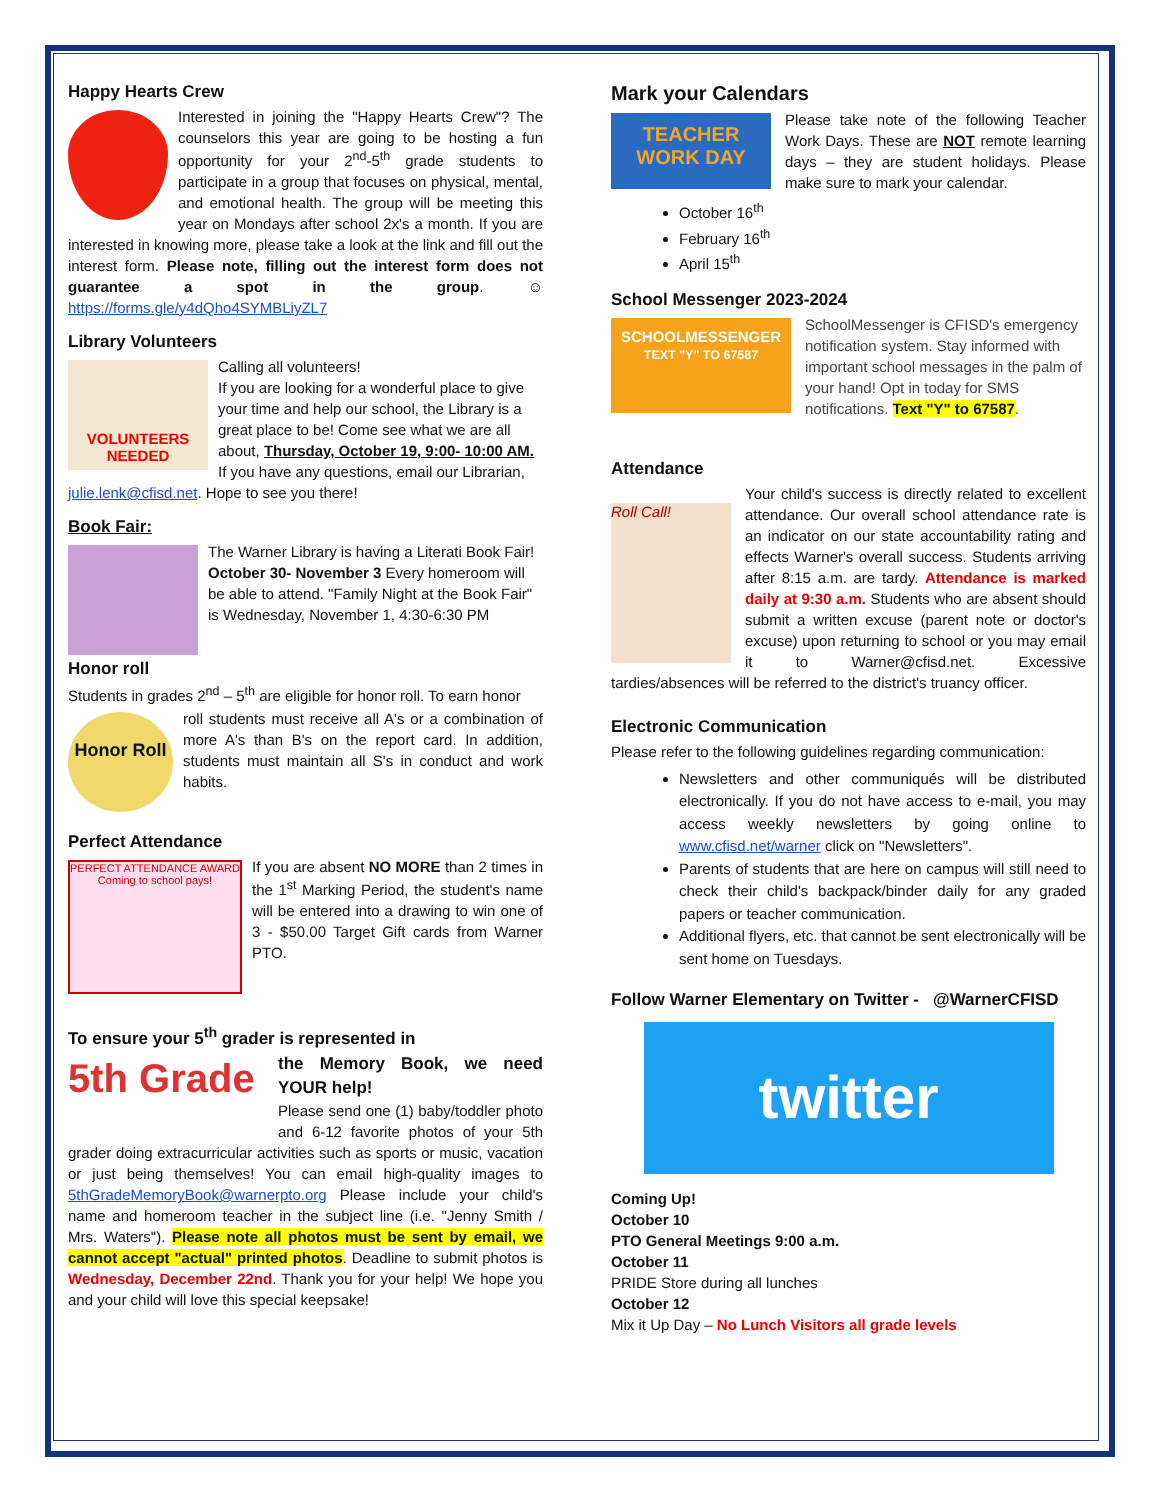Happy Hearts Crew
Interested in joining the "Happy Hearts Crew"? The counselors this year are going to be hosting a fun opportunity for your 2<sup>nd</sup>-5<sup>th</sup> grade students to participate in a group that focuses on physical, mental, and emotional health. The group will be meeting this year on Mondays after school 2x's a month. If you are interested in knowing more, please take a look at the link and fill out the interest form. Please note, filling out the interest form does not guarantee a spot in the group. ☺ https://forms.gle/y4dQho4SYMBLiyZL7
Library Volunteers
VOLUNTEERS NEEDED
Calling all volunteers!
If you are looking for a wonderful place to give your time and help our school, the Library is a great place to be! Come see what we are all about, Thursday, October 19, 9:00- 10:00 AM. If you have any questions, email our Librarian, julie.lenk@cfisd.net. Hope to see you there!
Book Fair:
The Warner Library is having a Literati Book Fair! October 30- November 3 Every homeroom will be able to attend. "Family Night at the Book Fair" is Wednesday, November 1, 4:30-6:30 PM
Honor roll
Students in grades 2<sup>nd</sup> – 5<sup>th</sup> are eligible for honor roll. To earn honor
Honor Roll
roll students must receive all A's or a combination of more A's than B's on the report card. In addition, students must maintain all S's in conduct and work habits.
Perfect Attendance
PERFECT ATTENDANCE AWARD
Coming to school pays!
If you are absent NO MORE than 2 times in the 1<sup>st</sup> Marking Period, the student's name will be entered into a drawing to win one of 3 - $50.00 Target Gift cards from Warner PTO.
To ensure your 5<sup>th</sup> grader is represented in
5th Grade
the Memory Book, we need YOUR help!
Please send one (1) baby/toddler photo and 6-12 favorite photos of your 5th grader doing extracurricular activities such as sports or music, vacation or just being themselves! You can email high-quality images to 5thGradeMemoryBook@warnerpto.org Please include your child's name and homeroom teacher in the subject line (i.e. "Jenny Smith / Mrs. Waters"). Please note all photos must be sent by email, we cannot accept "actual" printed photos. Deadline to submit photos is Wednesday, December 22nd. Thank you for your help! We hope you and your child will love this special keepsake!
Mark your Calendars
TEACHER WORK DAY
Please take note of the following Teacher Work Days. These are NOT remote learning days – they are student holidays. Please make sure to mark your calendar.
October 16<sup>th</sup>
February 16<sup>th</sup>
April 15<sup>th</sup>
School Messenger 2023-2024
SCHOOLMESSENGER
TEXT "Y" TO 67587
SchoolMessenger is CFISD's emergency notification system. Stay informed with important school messages in the palm of your hand! Opt in today for SMS notifications. Text "Y" to 67587.
Attendance
Roll Call!
Your child's success is directly related to excellent attendance. Our overall school attendance rate is an indicator on our state accountability rating and effects Warner's overall success. Students arriving after 8:15 a.m. are tardy. Attendance is marked daily at 9:30 a.m. Students who are absent should submit a written excuse (parent note or doctor's excuse) upon returning to school or you may email it to Warner@cfisd.net. Excessive tardies/absences will be referred to the district's truancy officer.
Electronic Communication
Please refer to the following guidelines regarding communication:
Newsletters and other communiqués will be distributed electronically. If you do not have access to e-mail, you may access weekly newsletters by going online to www.cfisd.net/warner click on "Newsletters".
Parents of students that are here on campus will still need to check their child's backpack/binder daily for any graded papers or teacher communication.
Additional flyers, etc. that cannot be sent electronically will be sent home on Tuesdays.
Follow Warner Elementary on Twitter - @WarnerCFISD
twitter
Coming Up!
October 10
PTO General Meetings 9:00 a.m.
October 11
PRIDE Store during all lunches
October 12
Mix it Up Day – No Lunch Visitors all grade levels